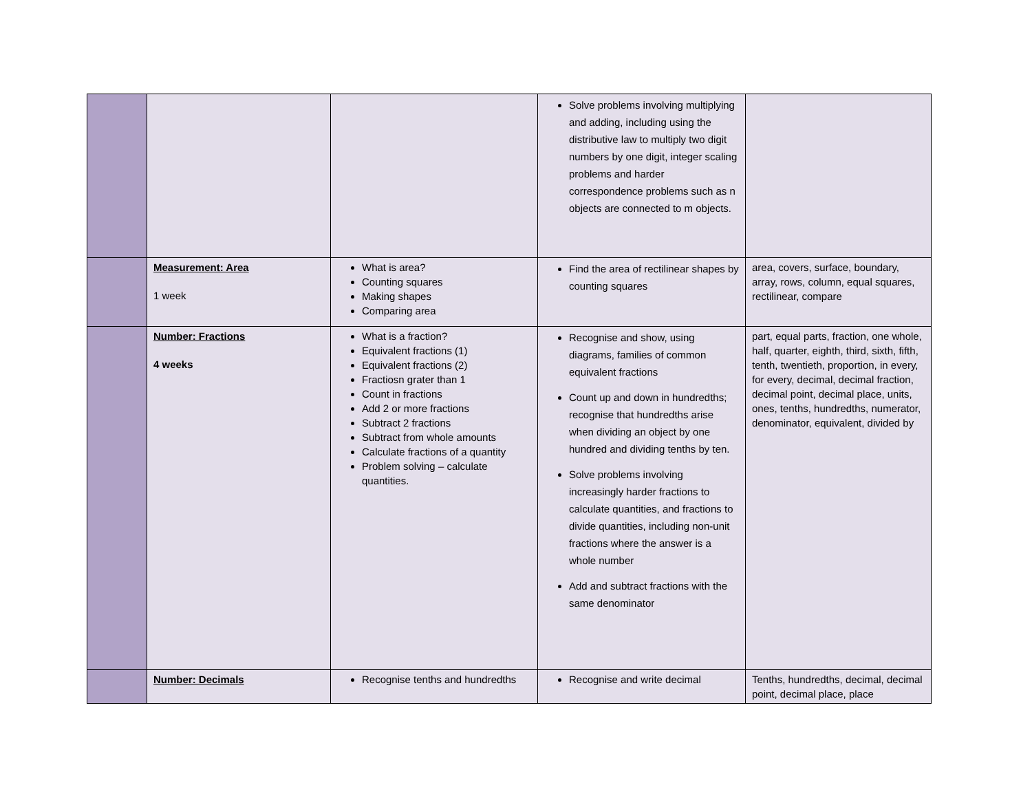| | | | Solve problems involving multiplying and adding, including using the distributive law to multiply two digit numbers by one digit, integer scaling problems and harder correspondence problems such as n objects are connected to m objects. | |
| | Measurement: Area 1 week | What is area? Counting squares Making shapes Comparing area | Find the area of rectilinear shapes by counting squares | area, covers, surface, boundary, array, rows, column, equal squares, rectilinear, compare |
| | Number: Fractions 4 weeks | What is a fraction? Equivalent fractions (1) Equivalent fractions (2) Fractiosn grater than 1 Count in fractions Add 2 or more fractions Subtract 2 fractions Subtract from whole amounts Calculate fractions of a quantity Problem solving – calculate quantities. | Recognise and show, using diagrams, families of common equivalent fractions Count up and down in hundredths; recognise that hundredths arise when dividing an object by one hundred and dividing tenths by ten. Solve problems involving increasingly harder fractions to calculate quantities, and fractions to divide quantities, including non-unit fractions where the answer is a whole number Add and subtract fractions with the same denominator | part, equal parts, fraction, one whole, half, quarter, eighth, third, sixth, fifth, tenth, twentieth, proportion, in every, for every, decimal, decimal fraction, decimal point, decimal place, units, ones, tenths, hundredths, numerator, denominator, equivalent, divided by |
| | Number: Decimals | Recognise tenths and hundredths | Recognise and write decimal | Tenths, hundredths, decimal, decimal point, decimal place, place |